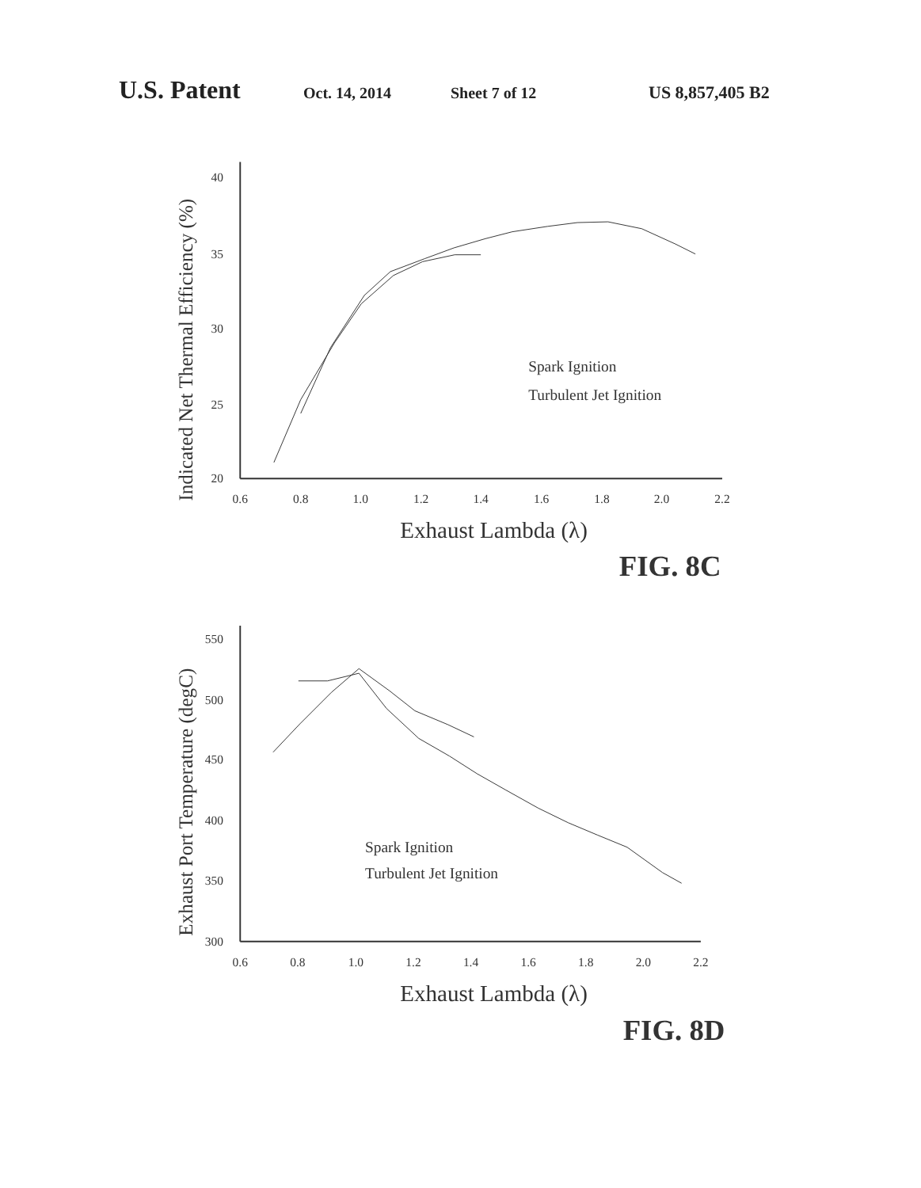U.S. Patent Oct. 14, 2014 Sheet 7 of 12 US 8,857,405 B2
Indicated Net Thermal Efficiency (%)
40
35
30
25
20
0.6
0.8
1.0
1.2
1.4
1.6
1.8
2.0
2.2
Spark Ignition
Turbulent Jet Ignition
Exhaust Lambda (λ)
FIG. 8C
Exhaust Port Temperature (degC)
550
500
450
400
350
300
0.6
0.8
1.0
1.2
1.4
1.6
1.8
2.0
2.2
Spark Ignition
Turbulent Jet Ignition
Exhaust Lambda (λ)
FIG. 8D